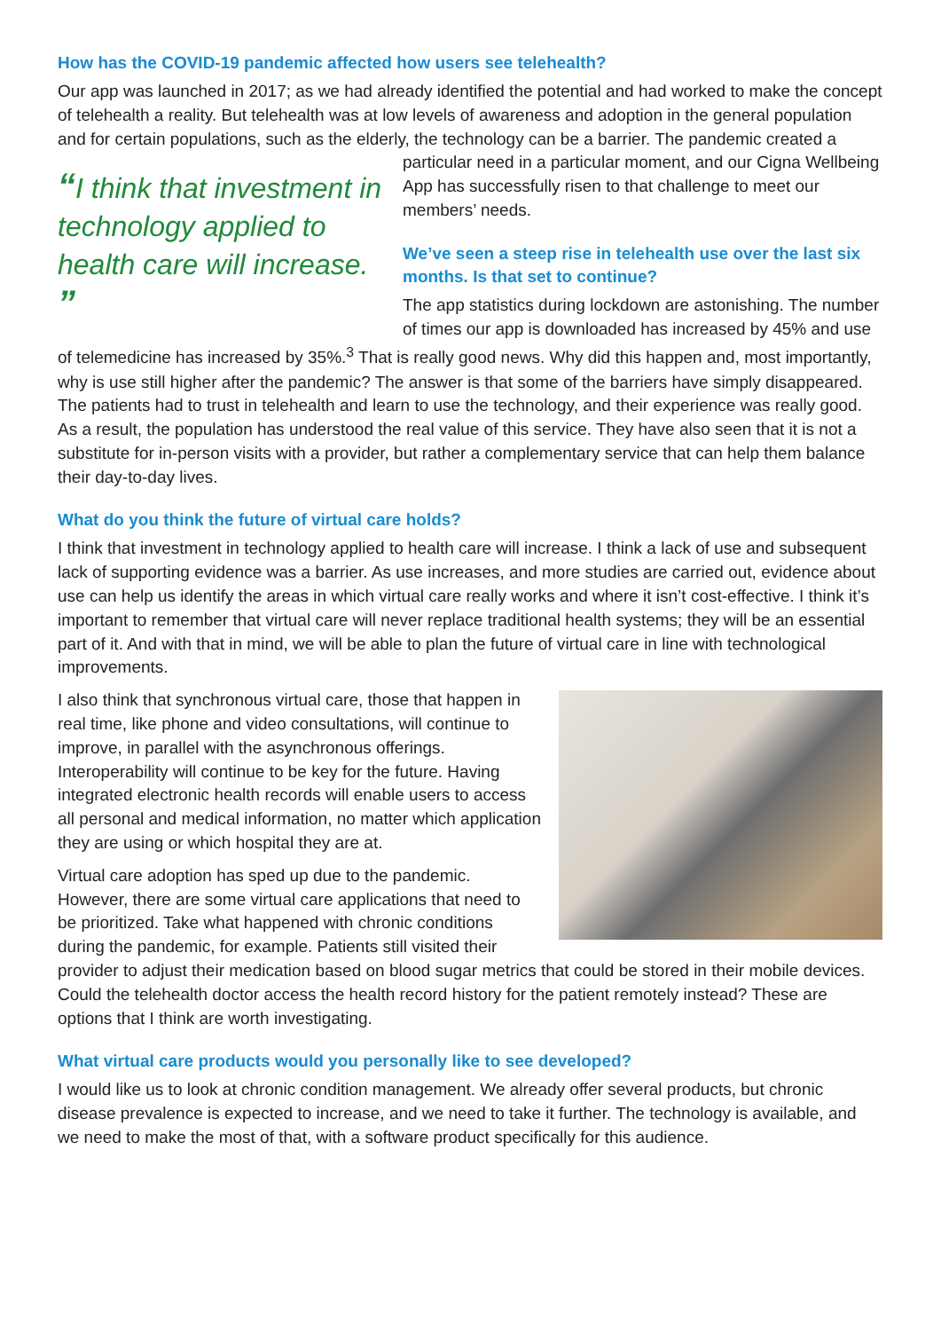How has the COVID-19 pandemic affected how users see telehealth?
Our app was launched in 2017; as we had already identified the potential and had worked to make the concept of telehealth a reality. But telehealth was at low levels of awareness and adoption in the general population and for certain populations, such as the elderly, the technology can be a barrier. The pandemic created a particular need in a particular moment, “I think that investment in technology applied to health care will increase. ” and our Cigna Wellbeing App has successfully risen to that challenge to meet our members’ needs.
We’ve seen a steep rise in telehealth use over the last six months. Is that set to continue?
The app statistics during lockdown are astonishing. The number of times our app is downloaded has increased by 45% and use of telemedicine has increased by 35%.<sup>3</sup> That is really good news. Why did this happen and, most importantly, why is use still higher after the pandemic? The answer is that some of the barriers have simply disappeared. The patients had to trust in telehealth and learn to use the technology, and their experience was really good. As a result, the population has understood the real value of this service. They have also seen that it is not a substitute for in-person visits with a provider, but rather a complementary service that can help them balance their day-to-day lives.
What do you think the future of virtual care holds?
I think that investment in technology applied to health care will increase. I think a lack of use and subsequent lack of supporting evidence was a barrier. As use increases, and more studies are carried out, evidence about use can help us identify the areas in which virtual care really works and where it isn’t cost-effective. I think it’s important to remember that virtual care will never replace traditional health systems; they will be an essential part of it. And with that in mind, we will be able to plan the future of virtual care in line with technological improvements.
I also think that synchronous virtual care, those that happen in real time, like phone and video consultations, will continue to improve, in parallel with the asynchronous offerings. Interoperability will continue to be key for the future. Having integrated electronic health records will enable users to access all personal and medical information, no matter which application they are using or which hospital they are at.
Virtual care adoption has sped up due to the pandemic. However, there are some virtual care applications that need to be prioritized. Take what happened with chronic conditions during the pandemic, for example. Patients still visited their provider to adjust their medication based on blood sugar metrics that could be stored in their mobile devices. Could the telehealth doctor access the health record history for the patient remotely instead? These are options that I think are worth investigating.
What virtual care products would you personally like to see developed?
I would like us to look at chronic condition management. We already offer several products, but chronic disease prevalence is expected to increase, and we need to take it further. The technology is available, and we need to make the most of that, with a software product specifically for this audience.